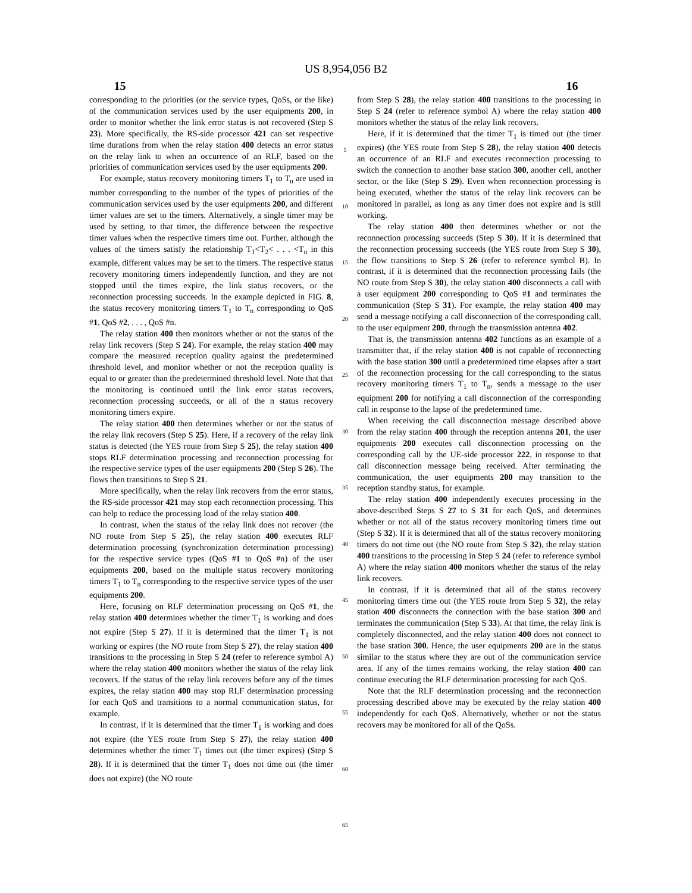US 8,954,056 B2
15 16
corresponding to the priorities (or the service types, QoSs, or the like) of the communication services used by the user equipments 200, in order to monitor whether the link error status is not recovered (Step S 23). More specifically, the RS-side processor 421 can set respective time durations from when the relay station 400 detects an error status on the relay link to when an occurrence of an RLF, based on the priorities of communication services used by the user equipments 200.
For example, status recovery monitoring timers T<sub>1</sub> to T<sub>n</sub> are used in number corresponding to the number of the types of priorities of the communication services used by the user equipments 200, and different timer values are set to the timers. Alternatively, a single timer may be used by setting, to that timer, the difference between the respective timer values when the respective timers time out. Further, although the values of the timers satisfy the relationship T<sub>1</sub><T<sub>2</sub>< . . . <T<sub>n</sub> in this example, different values may be set to the timers. The respective status recovery monitoring timers independently function, and they are not stopped until the times expire, the link status recovers, or the reconnection processing succeeds. In the example depicted in FIG. 8, the status recovery monitoring timers T<sub>1</sub> to T<sub>n</sub> corresponding to QoS #1, QoS #2, . . . , QoS #n.
The relay station 400 then monitors whether or not the status of the relay link recovers (Step S 24). For example, the relay station 400 may compare the measured reception quality against the predetermined threshold level, and monitor whether or not the reception quality is equal to or greater than the predetermined threshold level. Note that that the monitoring is continued until the link error status recovers, reconnection processing succeeds, or all of the n status recovery monitoring timers expire.
The relay station 400 then determines whether or not the status of the relay link recovers (Step S 25). Here, if a recovery of the relay link status is detected (the YES route from Step S 25), the relay station 400 stops RLF determination processing and reconnection processing for the respective service types of the user equipments 200 (Step S 26). The flows then transitions to Step S 21.
More specifically, when the relay link recovers from the error status, the RS-side processor 421 may stop each reconnection processing. This can help to reduce the processing load of the relay station 400.
In contrast, when the status of the relay link does not recover (the NO route from Step S 25), the relay station 400 executes RLF determination processing (synchronization determination processing) for the respective service types (QoS #1 to QoS #n) of the user equipments 200, based on the multiple status recovery monitoring timers T<sub>1</sub> to T<sub>n</sub> corresponding to the respective service types of the user equipments 200.
Here, focusing on RLF determination processing on QoS #1, the relay station 400 determines whether the timer T<sub>1</sub> is working and does not expire (Step S 27). If it is determined that the timer T<sub>1</sub> is not working or expires (the NO route from Step S 27), the relay station 400 transitions to the processing in Step S 24 (refer to reference symbol A) where the relay station 400 monitors whether the status of the relay link recovers. If the status of the relay link recovers before any of the times expires, the relay station 400 may stop RLF determination processing for each QoS and transitions to a normal communication status, for example.
In contrast, if it is determined that the timer T<sub>1</sub> is working and does not expire (the YES route from Step S 27), the relay station 400 determines whether the timer T<sub>1</sub> times out (the timer expires) (Step S 28). If it is determined that the timer T<sub>1</sub> does not time out (the timer does not expire) (the NO route
5
10
15
20
25
30
35
40
45
50
55
60
65
from Step S 28), the relay station 400 transitions to the processing in Step S 24 (refer to reference symbol A) where the relay station 400 monitors whether the status of the relay link recovers.
Here, if it is determined that the timer T<sub>1</sub> is timed out (the timer expires) (the YES route from Step S 28), the relay station 400 detects an occurrence of an RLF and executes reconnection processing to switch the connection to another base station 300, another cell, another sector, or the like (Step S 29). Even when reconnection processing is being executed, whether the status of the relay link recovers can be monitored in parallel, as long as any timer does not expire and is still working.
The relay station 400 then determines whether or not the reconnection processing succeeds (Step S 30). If it is determined that the reconnection processing succeeds (the YES route from Step S 30), the flow transitions to Step S 26 (refer to reference symbol B). In contrast, if it is determined that the reconnection processing fails (the NO route from Step S 30), the relay station 400 disconnects a call with a user equipment 200 corresponding to QoS #1 and terminates the communication (Step S 31). For example, the relay station 400 may send a message notifying a call disconnection of the corresponding call, to the user equipment 200, through the transmission antenna 402.
That is, the transmission antenna 402 functions as an example of a transmitter that, if the relay station 400 is not capable of reconnecting with the base station 300 until a predetermined time elapses after a start of the reconnection processing for the call corresponding to the status recovery monitoring timers T<sub>1</sub> to T<sub>n</sub>, sends a message to the user equipment 200 for notifying a call disconnection of the corresponding call in response to the lapse of the predetermined time.
When receiving the call disconnection message described above from the relay station 400 through the reception antenna 201, the user equipments 200 executes call disconnection processing on the corresponding call by the UE-side processor 222, in response to that call disconnection message being received. After terminating the communication, the user equipments 200 may transition to the reception standby status, for example.
The relay station 400 independently executes processing in the above-described Steps S 27 to S 31 for each QoS, and determines whether or not all of the status recovery monitoring timers time out (Step S 32). If it is determined that all of the status recovery monitoring timers do not time out (the NO route from Step S 32), the relay station 400 transitions to the processing in Step S 24 (refer to reference symbol A) where the relay station 400 monitors whether the status of the relay link recovers.
In contrast, if it is determined that all of the status recovery monitoring timers time out (the YES route from Step S 32), the relay station 400 disconnects the connection with the base station 300 and terminates the communication (Step S 33). At that time, the relay link is completely disconnected, and the relay station 400 does not connect to the base station 300. Hence, the user equipments 200 are in the status similar to the status where they are out of the communication service area. If any of the times remains working, the relay station 400 can continue executing the RLF determination processing for each QoS.
Note that the RLF determination processing and the reconnection processing described above may be executed by the relay station 400 independently for each QoS. Alternatively, whether or not the status recovers may be monitored for all of the QoSs.